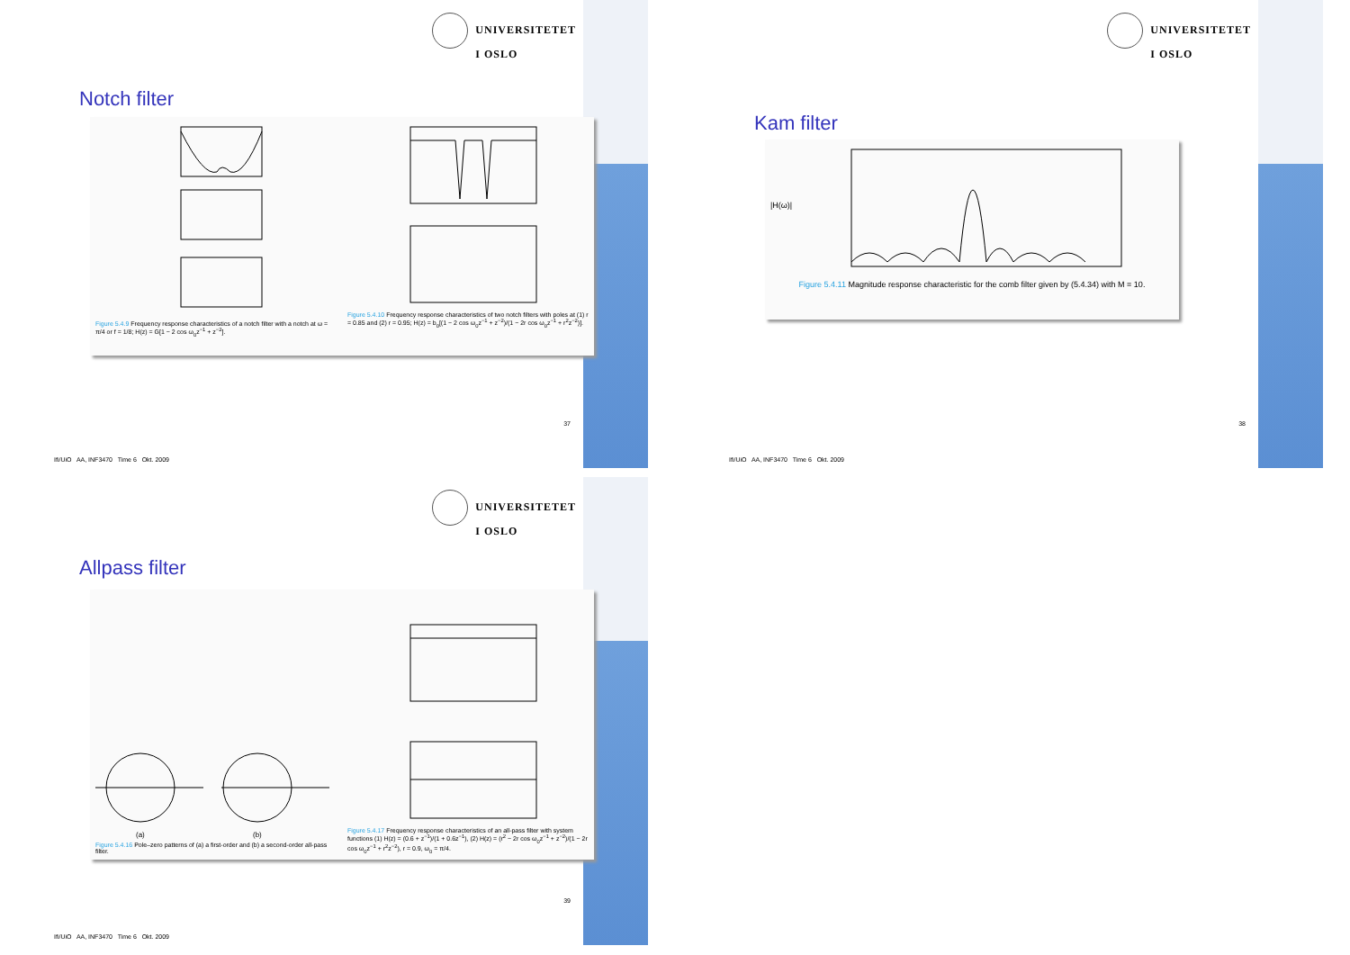UNIVERSITETET
I OSLO
Notch filter
Figure 5.4.9 Frequency response characteristics of a notch filter with a notch at ω = π/4 or f = 1/8; H(z) = G[1 − 2 cos ω<sub>0</sub>z<sup>−1</sup> + z<sup>−2</sup>].
Figure 5.4.10 Frequency response characteristics of two notch filters with poles at (1) r = 0.85 and (2) r = 0.95; H(z) = b<sub>0</sub>[(1 − 2 cos ω<sub>0</sub>z<sup>−1</sup> + z<sup>−2</sup>)/(1 − 2r cos ω<sub>0</sub>z<sup>−1</sup> + r<sup>2</sup>z<sup>−2</sup>)].
37
Ifi/UiO AA, INF3470 Time 6 Okt. 2009
UNIVERSITETET
I OSLO
Kam filter
|H(ω)|
Figure 5.4.11 Magnitude response characteristic for the comb filter given by (5.4.34) with M = 10.
38
Ifi/UiO AA, INF3470 Time 6 Okt. 2009
UNIVERSITETET
I OSLO
Allpass filter
(a)
(b)
Figure 5.4.16 Pole–zero patterns of (a) a first-order and (b) a second-order all-pass filter.
Figure 5.4.17 Frequency response characteristics of an all-pass filter with system functions (1) H(z) = (0.6 + z<sup>−1</sup>)/(1 + 0.6z<sup>−1</sup>), (2) H(z) = (r<sup>2</sup> − 2r cos ω<sub>0</sub>z<sup>−1</sup> + z<sup>−2</sup>)/(1 − 2r cos ω<sub>0</sub>z<sup>−1</sup> + r<sup>2</sup>z<sup>−2</sup>), r = 0.9, ω<sub>0</sub> = π/4.
39
Ifi/UiO AA, INF3470 Time 6 Okt. 2009